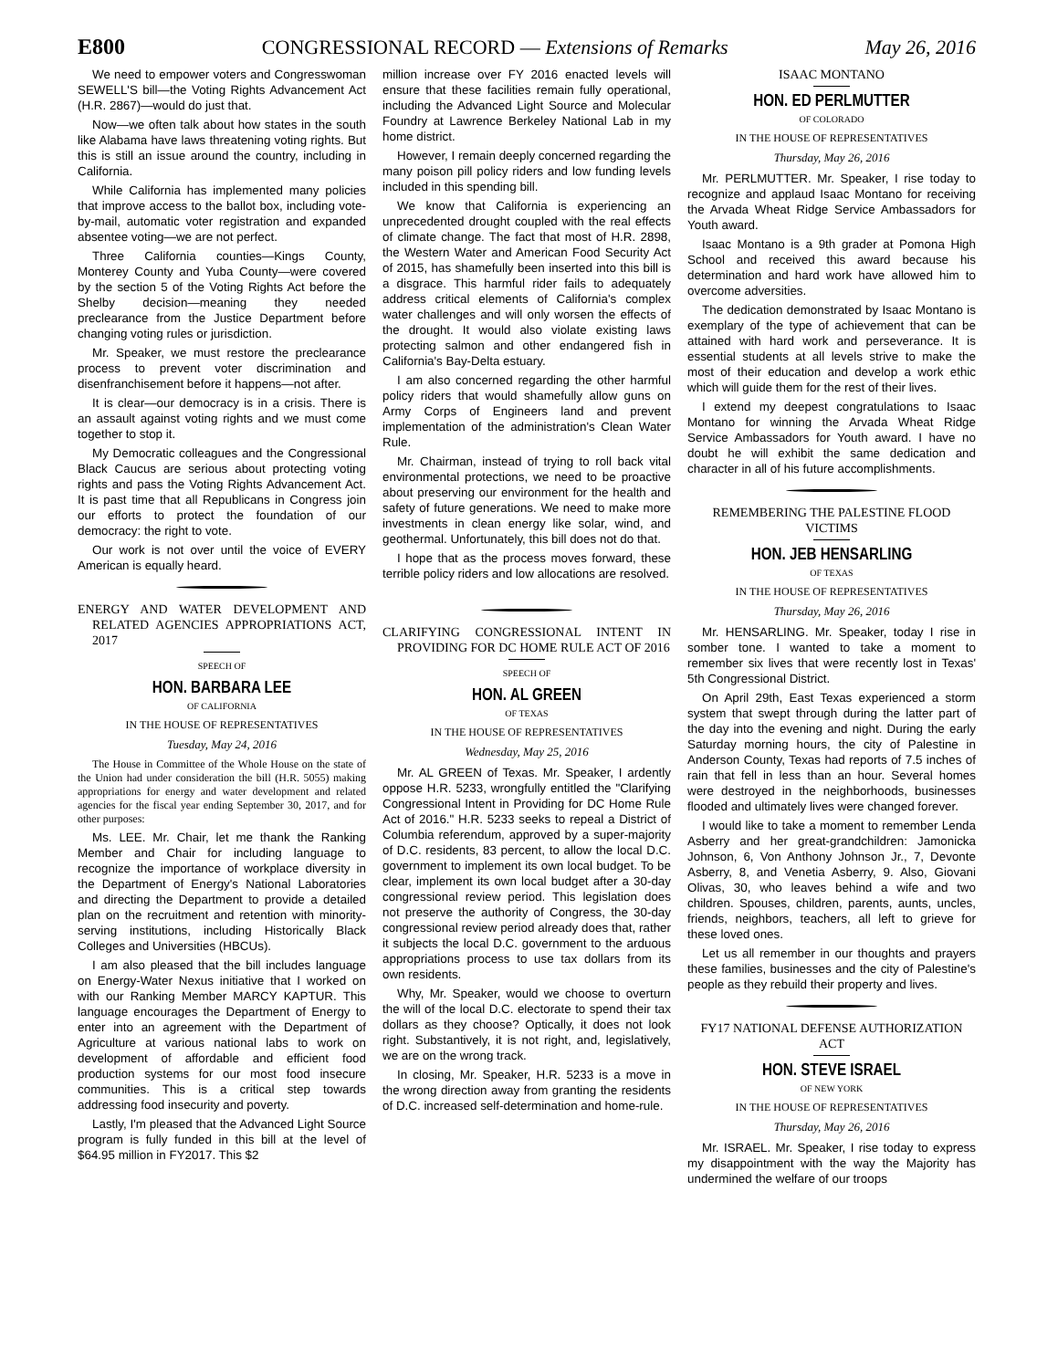E800 CONGRESSIONAL RECORD — Extensions of Remarks May 26, 2016
We need to empower voters and Congresswoman SEWELL'S bill—the Voting Rights Advancement Act (H.R. 2867)—would do just that.
Now—we often talk about how states in the south like Alabama have laws threatening voting rights. But this is still an issue around the country, including in California.
While California has implemented many policies that improve access to the ballot box, including vote-by-mail, automatic voter registration and expanded absentee voting—we are not perfect.
Three California counties—Kings County, Monterey County and Yuba County—were covered by the section 5 of the Voting Rights Act before the Shelby decision—meaning they needed preclearance from the Justice Department before changing voting rules or jurisdiction.
Mr. Speaker, we must restore the preclearance process to prevent voter discrimination and disenfranchisement before it happens—not after.
It is clear—our democracy is in a crisis. There is an assault against voting rights and we must come together to stop it.
My Democratic colleagues and the Congressional Black Caucus are serious about protecting voting rights and pass the Voting Rights Advancement Act. It is past time that all Republicans in Congress join our efforts to protect the foundation of our democracy: the right to vote.
Our work is not over until the voice of EVERY American is equally heard.
ENERGY AND WATER DEVELOPMENT AND RELATED AGENCIES APPROPRIATIONS ACT, 2017
SPEECH OF
HON. BARBARA LEE
OF CALIFORNIA
IN THE HOUSE OF REPRESENTATIVES
Tuesday, May 24, 2016
The House in Committee of the Whole House on the state of the Union had under consideration the bill (H.R. 5055) making appropriations for energy and water development and related agencies for the fiscal year ending September 30, 2017, and for other purposes:
Ms. LEE. Mr. Chair, let me thank the Ranking Member and Chair for including language to recognize the importance of workplace diversity in the Department of Energy's National Laboratories and directing the Department to provide a detailed plan on the recruitment and retention with minority-serving institutions, including Historically Black Colleges and Universities (HBCUs).
I am also pleased that the bill includes language on Energy-Water Nexus initiative that I worked on with our Ranking Member MARCY KAPTUR. This language encourages the Department of Energy to enter into an agreement with the Department of Agriculture at various national labs to work on development of affordable and efficient food production systems for our most food insecure communities. This is a critical step towards addressing food insecurity and poverty.
Lastly, I'm pleased that the Advanced Light Source program is fully funded in this bill at the level of $64.95 million in FY2017. This $2
million increase over FY 2016 enacted levels will ensure that these facilities remain fully operational, including the Advanced Light Source and Molecular Foundry at Lawrence Berkeley National Lab in my home district.
However, I remain deeply concerned regarding the many poison pill policy riders and low funding levels included in this spending bill.
We know that California is experiencing an unprecedented drought coupled with the real effects of climate change. The fact that most of H.R. 2898, the Western Water and American Food Security Act of 2015, has shamefully been inserted into this bill is a disgrace. This harmful rider fails to adequately address critical elements of California's complex water challenges and will only worsen the effects of the drought. It would also violate existing laws protecting salmon and other endangered fish in California's Bay-Delta estuary.
I am also concerned regarding the other harmful policy riders that would shamefully allow guns on Army Corps of Engineers land and prevent implementation of the administration's Clean Water Rule.
Mr. Chairman, instead of trying to roll back vital environmental protections, we need to be proactive about preserving our environment for the health and safety of future generations. We need to make more investments in clean energy like solar, wind, and geothermal. Unfortunately, this bill does not do that.
I hope that as the process moves forward, these terrible policy riders and low allocations are resolved.
CLARIFYING CONGRESSIONAL INTENT IN PROVIDING FOR DC HOME RULE ACT OF 2016
SPEECH OF
HON. AL GREEN
OF TEXAS
IN THE HOUSE OF REPRESENTATIVES
Wednesday, May 25, 2016
Mr. AL GREEN of Texas. Mr. Speaker, I ardently oppose H.R. 5233, wrongfully entitled the "Clarifying Congressional Intent in Providing for DC Home Rule Act of 2016." H.R. 5233 seeks to repeal a District of Columbia referendum, approved by a super-majority of D.C. residents, 83 percent, to allow the local D.C. government to implement its own local budget. To be clear, implement its own local budget after a 30-day congressional review period. This legislation does not preserve the authority of Congress, the 30-day congressional review period already does that, rather it subjects the local D.C. government to the arduous appropriations process to use tax dollars from its own residents.
Why, Mr. Speaker, would we choose to overturn the will of the local D.C. electorate to spend their tax dollars as they choose? Optically, it does not look right. Substantively, it is not right, and, legislatively, we are on the wrong track.
In closing, Mr. Speaker, H.R. 5233 is a move in the wrong direction away from granting the residents of D.C. increased self-determination and home-rule.
ISAAC MONTANO
HON. ED PERLMUTTER
OF COLORADO
IN THE HOUSE OF REPRESENTATIVES
Thursday, May 26, 2016
Mr. PERLMUTTER. Mr. Speaker, I rise today to recognize and applaud Isaac Montano for receiving the Arvada Wheat Ridge Service Ambassadors for Youth award.
Isaac Montano is a 9th grader at Pomona High School and received this award because his determination and hard work have allowed him to overcome adversities.
The dedication demonstrated by Isaac Montano is exemplary of the type of achievement that can be attained with hard work and perseverance. It is essential students at all levels strive to make the most of their education and develop a work ethic which will guide them for the rest of their lives.
I extend my deepest congratulations to Isaac Montano for winning the Arvada Wheat Ridge Service Ambassadors for Youth award. I have no doubt he will exhibit the same dedication and character in all of his future accomplishments.
REMEMBERING THE PALESTINE FLOOD VICTIMS
HON. JEB HENSARLING
OF TEXAS
IN THE HOUSE OF REPRESENTATIVES
Thursday, May 26, 2016
Mr. HENSARLING. Mr. Speaker, today I rise in somber tone. I wanted to take a moment to remember six lives that were recently lost in Texas' 5th Congressional District.
On April 29th, East Texas experienced a storm system that swept through during the latter part of the day into the evening and night. During the early Saturday morning hours, the city of Palestine in Anderson County, Texas had reports of 7.5 inches of rain that fell in less than an hour. Several homes were destroyed in the neighborhoods, businesses flooded and ultimately lives were changed forever.
I would like to take a moment to remember Lenda Asberry and her great-grandchildren: Jamonicka Johnson, 6, Von Anthony Johnson Jr., 7, Devonte Asberry, 8, and Venetia Asberry, 9. Also, Giovani Olivas, 30, who leaves behind a wife and two children. Spouses, children, parents, aunts, uncles, friends, neighbors, teachers, all left to grieve for these loved ones.
Let us all remember in our thoughts and prayers these families, businesses and the city of Palestine's people as they rebuild their property and lives.
FY17 NATIONAL DEFENSE AUTHORIZATION ACT
HON. STEVE ISRAEL
OF NEW YORK
IN THE HOUSE OF REPRESENTATIVES
Thursday, May 26, 2016
Mr. ISRAEL. Mr. Speaker, I rise today to express my disappointment with the way the Majority has undermined the welfare of our troops